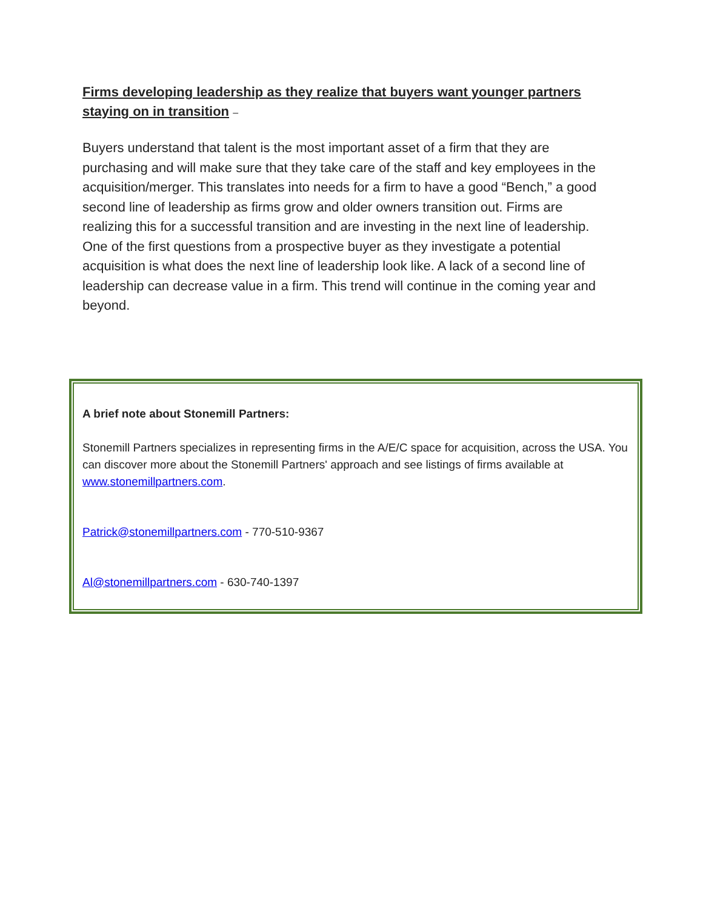Firms developing leadership as they realize that buyers want younger partners staying on in transition –
Buyers understand that talent is the most important asset of a firm that they are purchasing and will make sure that they take care of the staff and key employees in the acquisition/merger. This translates into needs for a firm to have a good “Bench,” a good second line of leadership as firms grow and older owners transition out. Firms are realizing this for a successful transition and are investing in the next line of leadership. One of the first questions from a prospective buyer as they investigate a potential acquisition is what does the next line of leadership look like. A lack of a second line of leadership can decrease value in a firm. This trend will continue in the coming year and beyond.
A brief note about Stonemill Partners:
Stonemill Partners specializes in representing firms in the A/E/C space for acquisition, across the USA. You can discover more about the Stonemill Partners' approach and see listings of firms available at www.stonemillpartners.com.
Patrick@stonemillpartners.com - 770-510-9367
Al@stonemillpartners.com - 630-740-1397